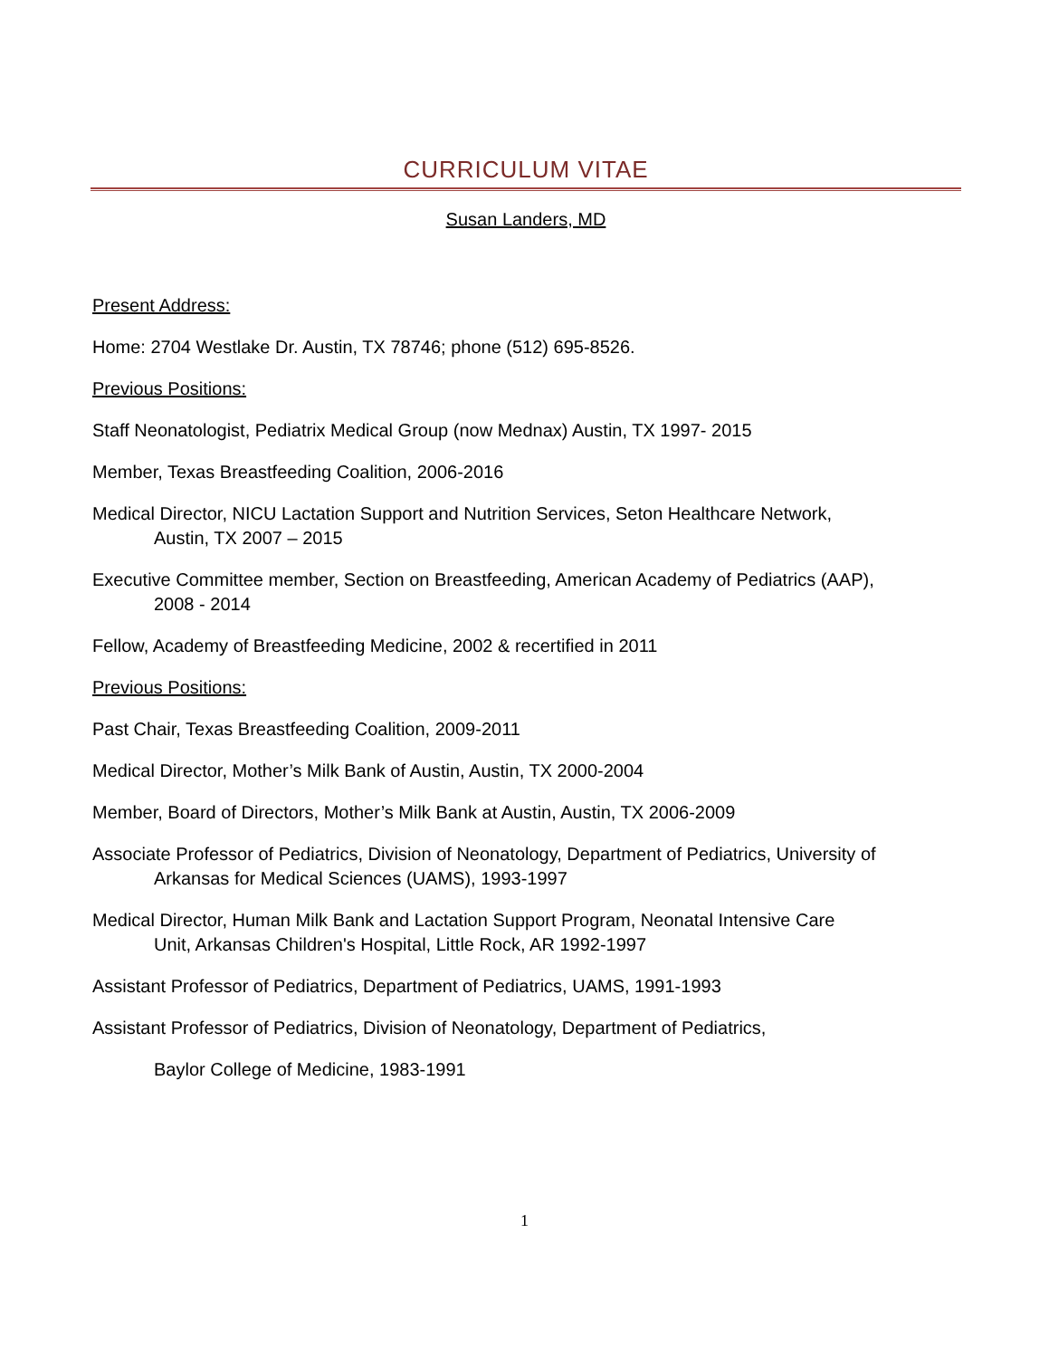CURRICULUM VITAE
Susan Landers, MD
Present Address:
Home: 2704 Westlake Dr. Austin, TX 78746; phone (512) 695-8526.
Previous Positions:
Staff Neonatologist, Pediatrix Medical Group (now Mednax) Austin, TX 1997- 2015
Member, Texas Breastfeeding Coalition, 2006-2016
Medical Director, NICU Lactation Support and Nutrition Services, Seton Healthcare Network,
Austin, TX 2007 – 2015
Executive Committee member, Section on Breastfeeding, American Academy of Pediatrics (AAP),
2008 - 2014
Fellow, Academy of Breastfeeding Medicine, 2002 & recertified in 2011
Previous Positions:
Past Chair, Texas Breastfeeding Coalition, 2009-2011
Medical Director, Mother’s Milk Bank of Austin, Austin, TX 2000-2004
Member, Board of Directors, Mother’s Milk Bank at Austin, Austin, TX 2006-2009
Associate Professor of Pediatrics, Division of Neonatology, Department of Pediatrics, University of
Arkansas for Medical Sciences (UAMS), 1993-1997
Medical Director, Human Milk Bank and Lactation Support Program, Neonatal Intensive Care
Unit, Arkansas Children's Hospital, Little Rock, AR 1992-1997
Assistant Professor of Pediatrics, Department of Pediatrics, UAMS, 1991-1993
Assistant Professor of Pediatrics, Division of Neonatology, Department of Pediatrics,
Baylor College of Medicine, 1983-1991
1